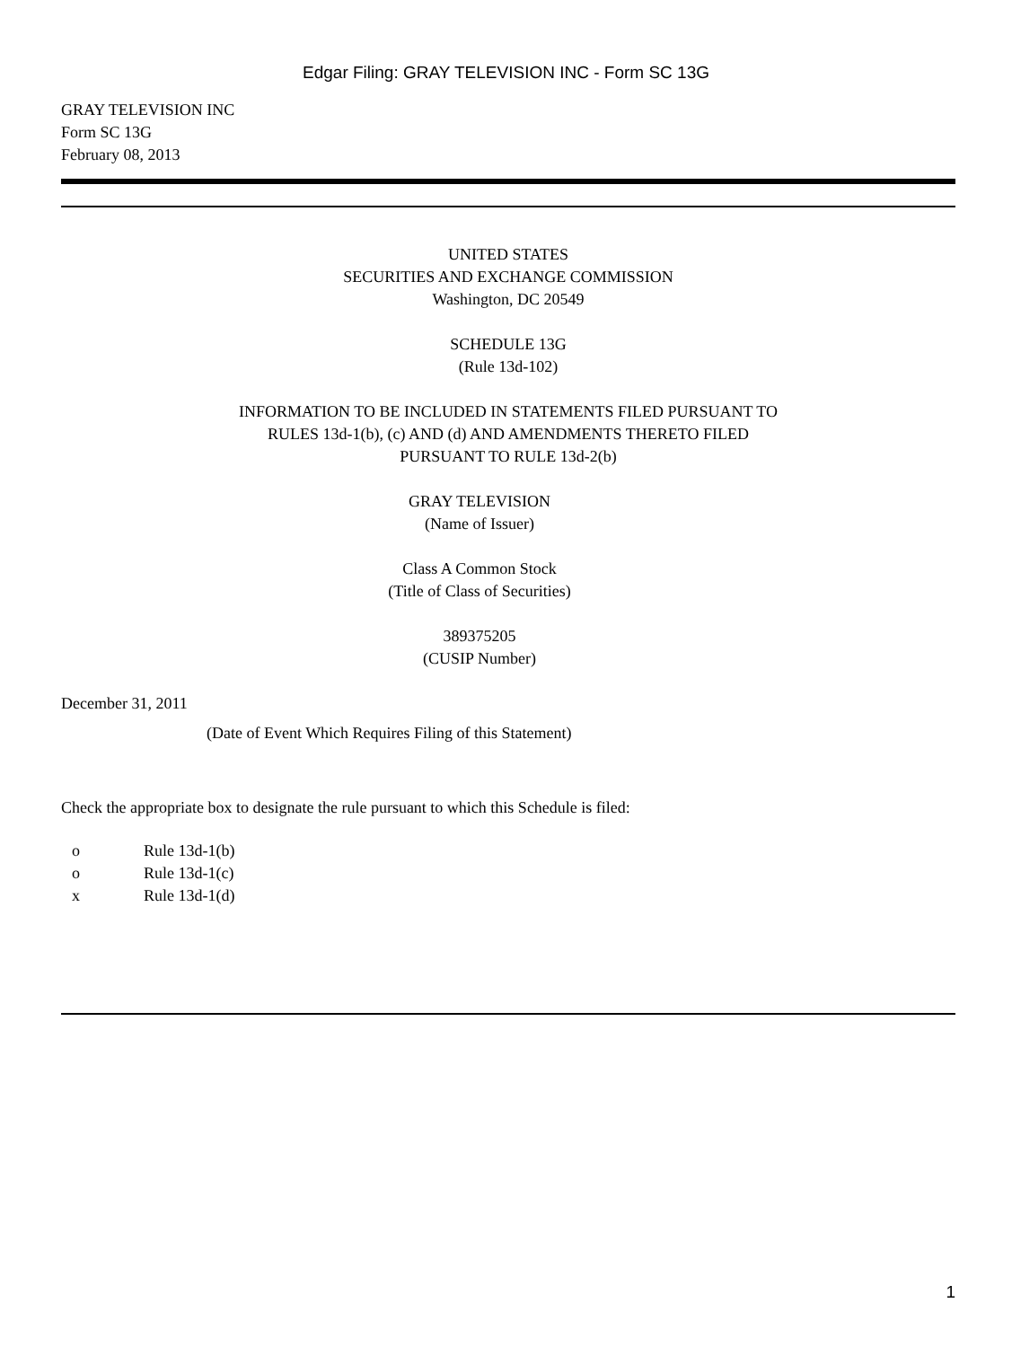Edgar Filing: GRAY TELEVISION INC - Form SC 13G
GRAY TELEVISION INC
Form SC 13G
February 08, 2013
UNITED STATES
SECURITIES AND EXCHANGE COMMISSION
Washington, DC 20549
SCHEDULE 13G
(Rule 13d-102)
INFORMATION TO BE INCLUDED IN STATEMENTS FILED PURSUANT TO
RULES 13d-1(b), (c) AND (d) AND AMENDMENTS THERETO FILED
PURSUANT TO RULE 13d-2(b)
GRAY TELEVISION
(Name of Issuer)
Class A Common Stock
(Title of Class of Securities)
389375205
(CUSIP Number)
December 31, 2011
(Date of Event Which Requires Filing of this Statement)
Check the appropriate box to designate the rule pursuant to which this Schedule is filed:
o Rule 13d-1(b)
o Rule 13d-1(c)
x Rule 13d-1(d)
1